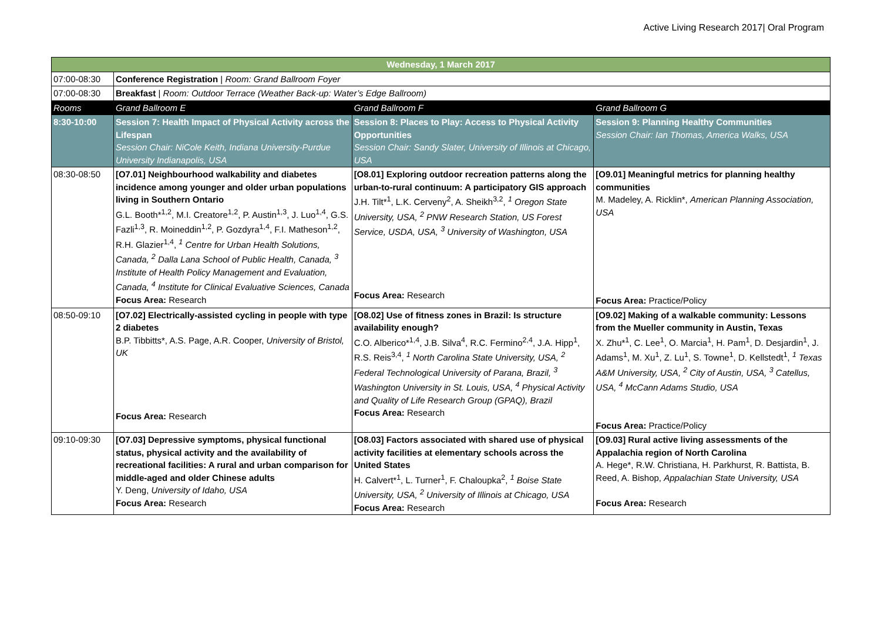Active Living Research 2017| Oral Program
| Wednesday, 1 March 2017 | | | |
| 07:00-08:30 | Conference Registration / Room: Grand Ballroom Foyer | | |
| 07:00-08:30 | Breakfast / Room: Outdoor Terrace (Weather Back-up: Water’s Edge Ballroom) | | |
| Rooms | Grand Ballroom E | Grand Ballroom F | Grand Ballroom G |
| 8:30-10:00 | Session 7: Health Impact of Physical Activity across the Lifespan Session Chair: NiCole Keith, Indiana University-Purdue University Indianapolis, USA | Session 8: Places to Play: Access to Physical Activity Opportunities Session Chair: Sandy Slater, University of Illinois at Chicago, USA | Session 9: Planning Healthy Communities Session Chair: Ian Thomas, America Walks, USA |
| 08:30-08:50 | [O7.01] Neighbourhood walkability and diabetes incidence among younger and older urban populations living in Southern Ontario G.L. Booth*<sup>1,2</sup>, M.I. Creatore<sup>1,2</sup>, P. Austin<sup>1,3</sup>, J. Luo<sup>1,4</sup>, G.S. Fazli<sup>1,3</sup>, R. Moineddin<sup>1,2</sup>, P. Gozdyra<sup>1,4</sup>, F.I. Matheson<sup>1,2</sup>, R.H. Glazier<sup>1,4</sup>, <sup>1</sup> Centre for Urban Health Solutions, Canada, <sup>2</sup> Dalla Lana School of Public Health, Canada, <sup>3</sup> Institute of Health Policy Management and Evaluation, Canada, <sup>4</sup> Institute for Clinical Evaluative Sciences, Canada Focus Area: Research | [O8.01] Exploring outdoor recreation patterns along the urban-to-rural continuum: A participatory GIS approach J.H. Tilt*<sup>1</sup>, L.K. Cerveny<sup>2</sup>, A. Sheikh<sup>3,2</sup>, <sup>1</sup> Oregon State University, USA, <sup>2</sup> PNW Research Station, US Forest Service, USDA, USA, <sup>3</sup> University of Washington, USA Focus Area: Research | [O9.01] Meaningful metrics for planning healthy communities M. Madeley, A. Ricklin*, American Planning Association, USA Focus Area: Practice/Policy |
| 08:50-09:10 | [O7.02] Electrically-assisted cycling in people with type 2 diabetes B.P. Tibbitts*, A.S. Page, A.R. Cooper, University of Bristol, UK Focus Area: Research | [O8.02] Use of fitness zones in Brazil: Is structure availability enough? C.O. Alberico*<sup>1,4</sup>, J.B. Silva<sup>4</sup>, R.C. Fermino<sup>2,4</sup>, J.A. Hipp<sup>1</sup>, R.S. Reis<sup>3,4</sup>, <sup>1</sup> North Carolina State University, USA, <sup>2</sup> Federal Technological University of Parana, Brazil, <sup>3</sup> Washington University in St. Louis, USA, <sup>4</sup> Physical Activity and Quality of Life Research Group (GPAQ), Brazil Focus Area: Research | [O9.02] Making of a walkable community: Lessons from the Mueller community in Austin, Texas X. Zhu*<sup>1</sup>, C. Lee<sup>1</sup>, O. Marcia<sup>1</sup>, H. Pam<sup>1</sup>, D. Desjardin<sup>1</sup>, J. Adams<sup>1</sup>, M. Xu<sup>1</sup>, Z. Lu<sup>1</sup>, S. Towne<sup>1</sup>, D. Kellstedt<sup>1</sup>, <sup>1</sup> Texas A&M University, USA, <sup>2</sup> City of Austin, USA, <sup>3</sup> Catellus, USA, <sup>4</sup> McCann Adams Studio, USA Focus Area: Practice/Policy |
| 09:10-09:30 | [O7.03] Depressive symptoms, physical functional status, physical activity and the availability of recreational facilities: A rural and urban comparison for middle-aged and older Chinese adults Y. Deng, University of Idaho, USA Focus Area: Research | [O8.03] Factors associated with shared use of physical activity facilities at elementary schools across the United States H. Calvert*<sup>1</sup>, L. Turner<sup>1</sup>, F. Chaloupka<sup>2</sup>, <sup>1</sup> Boise State University, USA, <sup>2</sup> University of Illinois at Chicago, USA Focus Area: Research | [O9.03] Rural active living assessments of the Appalachia region of North Carolina A. Hege*, R.W. Christiana, H. Parkhurst, R. Battista, B. Reed, A. Bishop, Appalachian State University, USA Focus Area: Research |